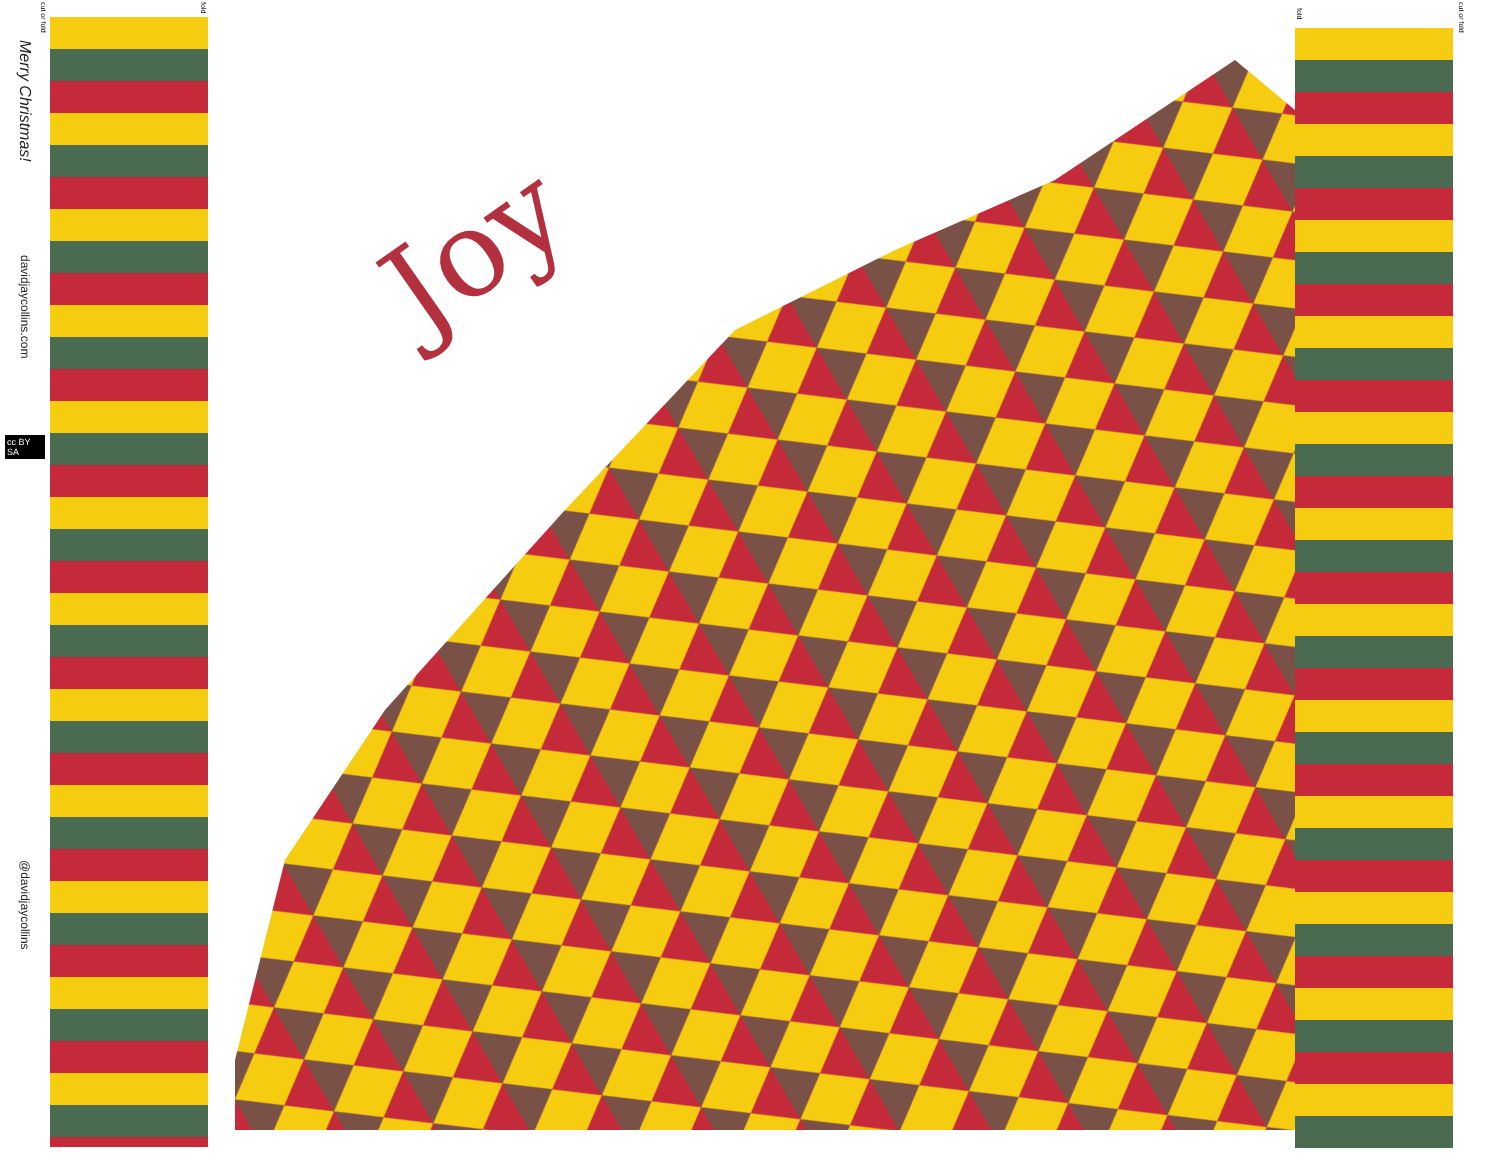Merry Christmas!
davidjaycollins.com
cc BY SA
@davidjaycollins
cut or fold
fold
fold
cut or fold
Joy